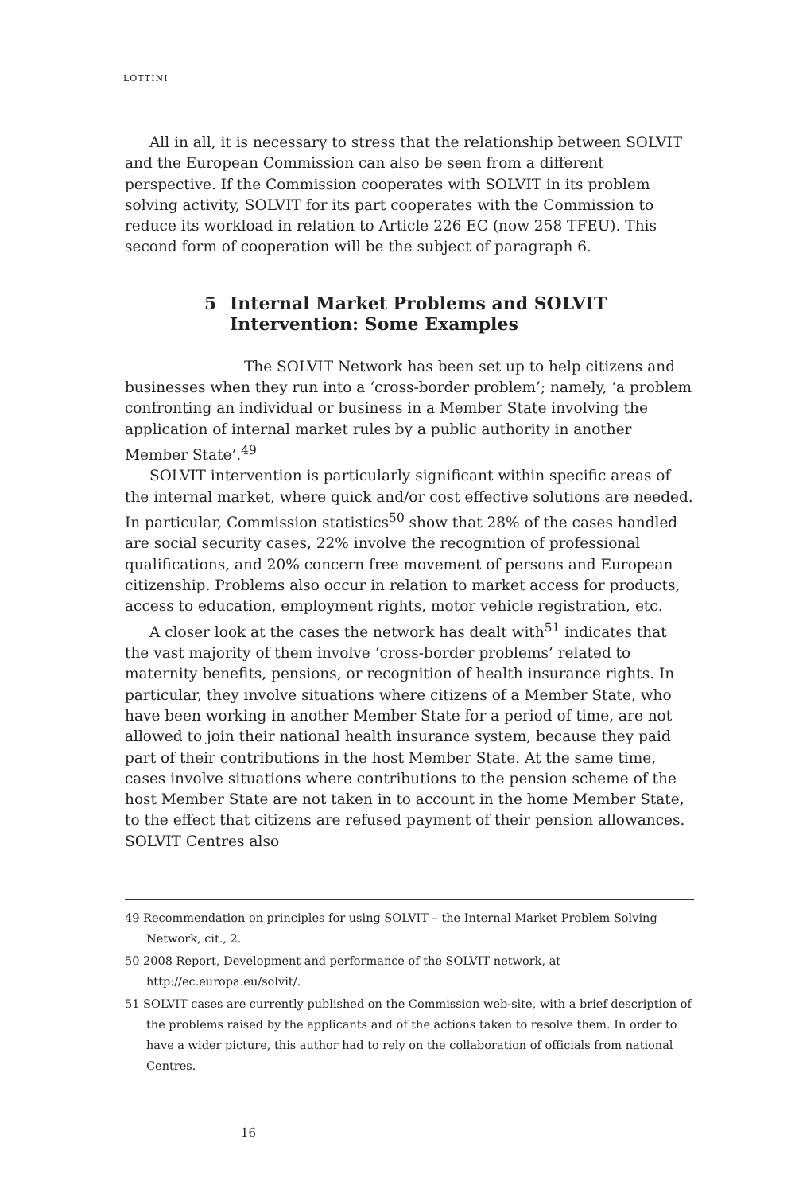LOTTINI
All in all, it is necessary to stress that the relationship between SOLVIT and the European Commission can also be seen from a different perspective. If the Commission cooperates with SOLVIT in its problem solving activity, SOLVIT for its part cooperates with the Commission to reduce its workload in relation to Article 226 EC (now 258 TFEU). This second form of cooperation will be the subject of paragraph 6.
5 Internal Market Problems and SOLVIT Intervention: Some Examples
The SOLVIT Network has been set up to help citizens and businesses when they run into a ‘cross-border problem’; namely, ‘a problem confronting an individual or business in a Member State involving the application of internal market rules by a public authority in another Member State’.<sup>49</sup>
SOLVIT intervention is particularly significant within specific areas of the internal market, where quick and/or cost effective solutions are needed. In particular, Commission statistics<sup>50</sup> show that 28% of the cases handled are social security cases, 22% involve the recognition of professional qualifications, and 20% concern free movement of persons and European citizenship. Problems also occur in relation to market access for products, access to education, employment rights, motor vehicle registration, etc.
A closer look at the cases the network has dealt with<sup>51</sup> indicates that the vast majority of them involve ‘cross-border problems’ related to maternity benefits, pensions, or recognition of health insurance rights. In particular, they involve situations where citizens of a Member State, who have been working in another Member State for a period of time, are not allowed to join their national health insurance system, because they paid part of their contributions in the host Member State. At the same time, cases involve situations where contributions to the pension scheme of the host Member State are not taken in to account in the home Member State, to the effect that citizens are refused payment of their pension allowances. SOLVIT Centres also
49 Recommendation on principles for using SOLVIT – the Internal Market Problem Solving Network, cit., 2.
50 2008 Report, Development and performance of the SOLVIT network, at http://ec.europa.eu/solvit/.
51 SOLVIT cases are currently published on the Commission web-site, with a brief description of the problems raised by the applicants and of the actions taken to resolve them. In order to have a wider picture, this author had to rely on the collaboration of officials from national Centres.
16